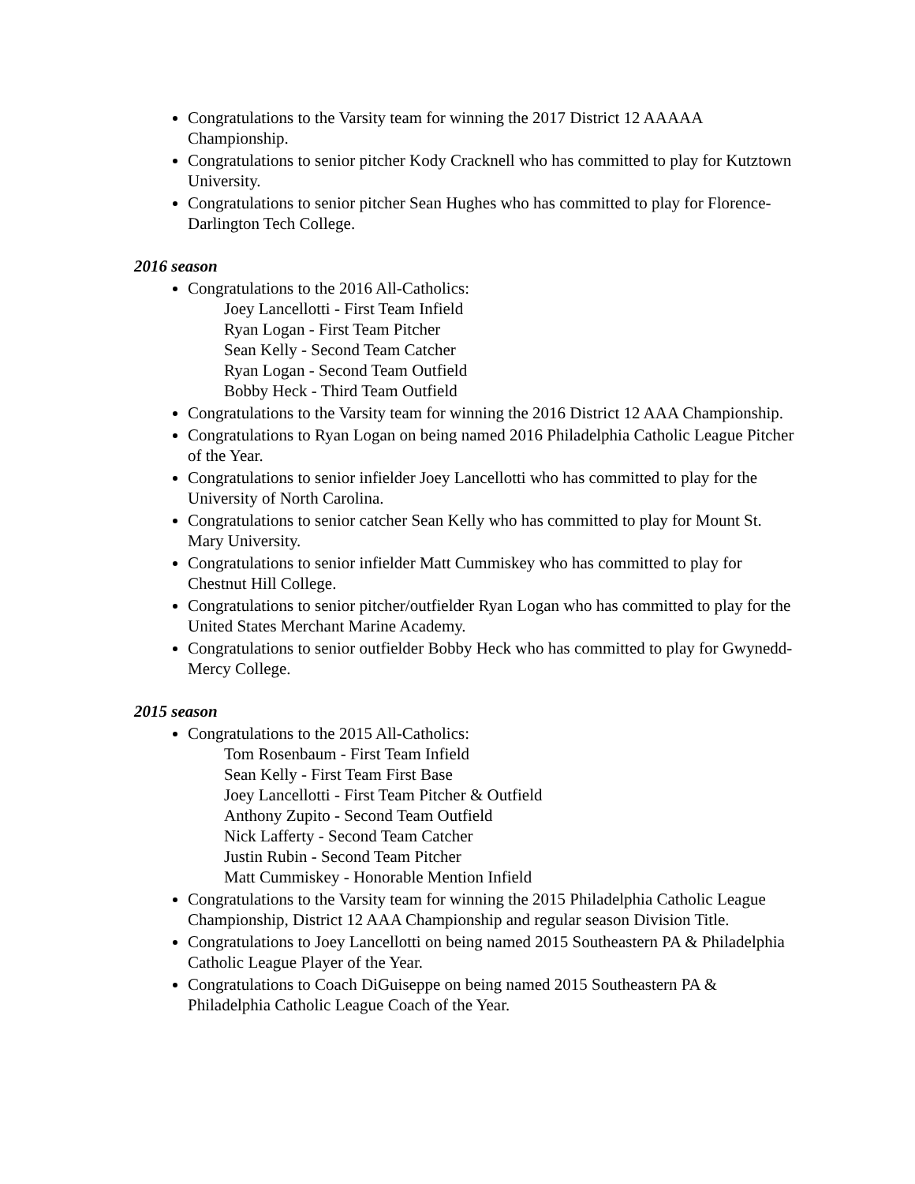Congratulations to the Varsity team for winning the 2017 District 12 AAAAA Championship.
Congratulations to senior pitcher Kody Cracknell who has committed to play for Kutztown University.
Congratulations to senior pitcher Sean Hughes who has committed to play for Florence-Darlington Tech College.
2016 season
Congratulations to the 2016 All-Catholics:
Joey Lancellotti - First Team Infield
Ryan Logan - First Team Pitcher
Sean Kelly - Second Team Catcher
Ryan Logan - Second Team Outfield
Bobby Heck - Third Team Outfield
Congratulations to the Varsity team for winning the 2016 District 12 AAA Championship.
Congratulations to Ryan Logan on being named 2016 Philadelphia Catholic League Pitcher of the Year.
Congratulations to senior infielder Joey Lancellotti who has committed to play for the University of North Carolina.
Congratulations to senior catcher Sean Kelly who has committed to play for Mount St. Mary University.
Congratulations to senior infielder Matt Cummiskey who has committed to play for Chestnut Hill College.
Congratulations to senior pitcher/outfielder Ryan Logan who has committed to play for the United States Merchant Marine Academy.
Congratulations to senior outfielder Bobby Heck who has committed to play for Gwynedd-Mercy College.
2015 season
Congratulations to the 2015 All-Catholics:
Tom Rosenbaum - First Team Infield
Sean Kelly - First Team First Base
Joey Lancellotti - First Team Pitcher & Outfield
Anthony Zupito - Second Team Outfield
Nick Lafferty - Second Team Catcher
Justin Rubin - Second Team Pitcher
Matt Cummiskey - Honorable Mention Infield
Congratulations to the Varsity team for winning the 2015 Philadelphia Catholic League Championship, District 12 AAA Championship and regular season Division Title.
Congratulations to Joey Lancellotti on being named 2015 Southeastern PA & Philadelphia Catholic League Player of the Year.
Congratulations to Coach DiGuiseppe on being named 2015 Southeastern PA & Philadelphia Catholic League Coach of the Year.